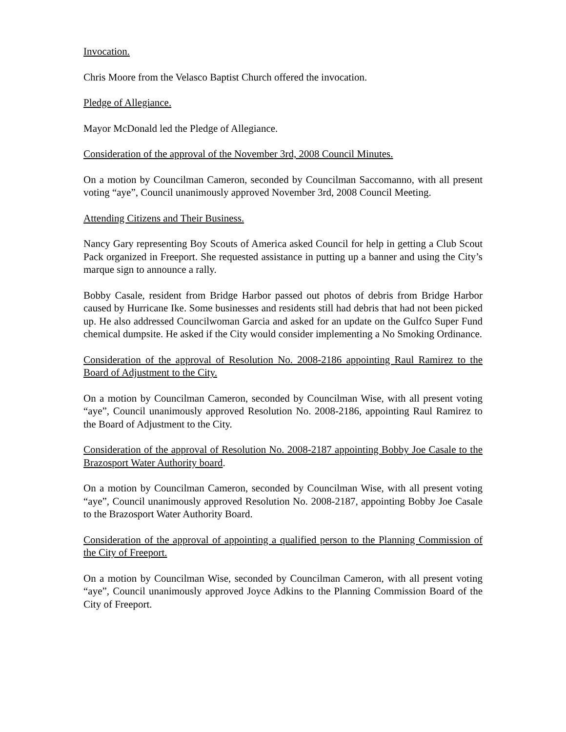Invocation.
Chris Moore from the Velasco Baptist Church offered the invocation.
Pledge of Allegiance.
Mayor McDonald led the Pledge of Allegiance.
Consideration of the approval of the November 3rd, 2008 Council Minutes.
On a motion by Councilman Cameron, seconded by Councilman Saccomanno, with all present voting “aye”, Council unanimously approved November 3rd, 2008 Council Meeting.
Attending Citizens and Their Business.
Nancy Gary representing Boy Scouts of America asked Council for help in getting a Club Scout Pack organized in Freeport. She requested assistance in putting up a banner and using the City’s marque sign to announce a rally.
Bobby Casale, resident from Bridge Harbor passed out photos of debris from Bridge Harbor caused by Hurricane Ike. Some businesses and residents still had debris that had not been picked up. He also addressed Councilwoman Garcia and asked for an update on the Gulfco Super Fund chemical dumpsite. He asked if the City would consider implementing a No Smoking Ordinance.
Consideration of the approval of Resolution No. 2008-2186 appointing Raul Ramirez to the Board of Adjustment to the City.
On a motion by Councilman Cameron, seconded by Councilman Wise, with all present voting “aye”, Council unanimously approved Resolution No. 2008-2186, appointing Raul Ramirez to the Board of Adjustment to the City.
Consideration of the approval of Resolution No. 2008-2187 appointing Bobby Joe Casale to the Brazosport Water Authority board.
On a motion by Councilman Cameron, seconded by Councilman Wise, with all present voting “aye”, Council unanimously approved Resolution No. 2008-2187, appointing Bobby Joe Casale to the Brazosport Water Authority Board.
Consideration of the approval of appointing a qualified person to the Planning Commission of the City of Freeport.
On a motion by Councilman Wise, seconded by Councilman Cameron, with all present voting “aye”, Council unanimously approved Joyce Adkins to the Planning Commission Board of the City of Freeport.